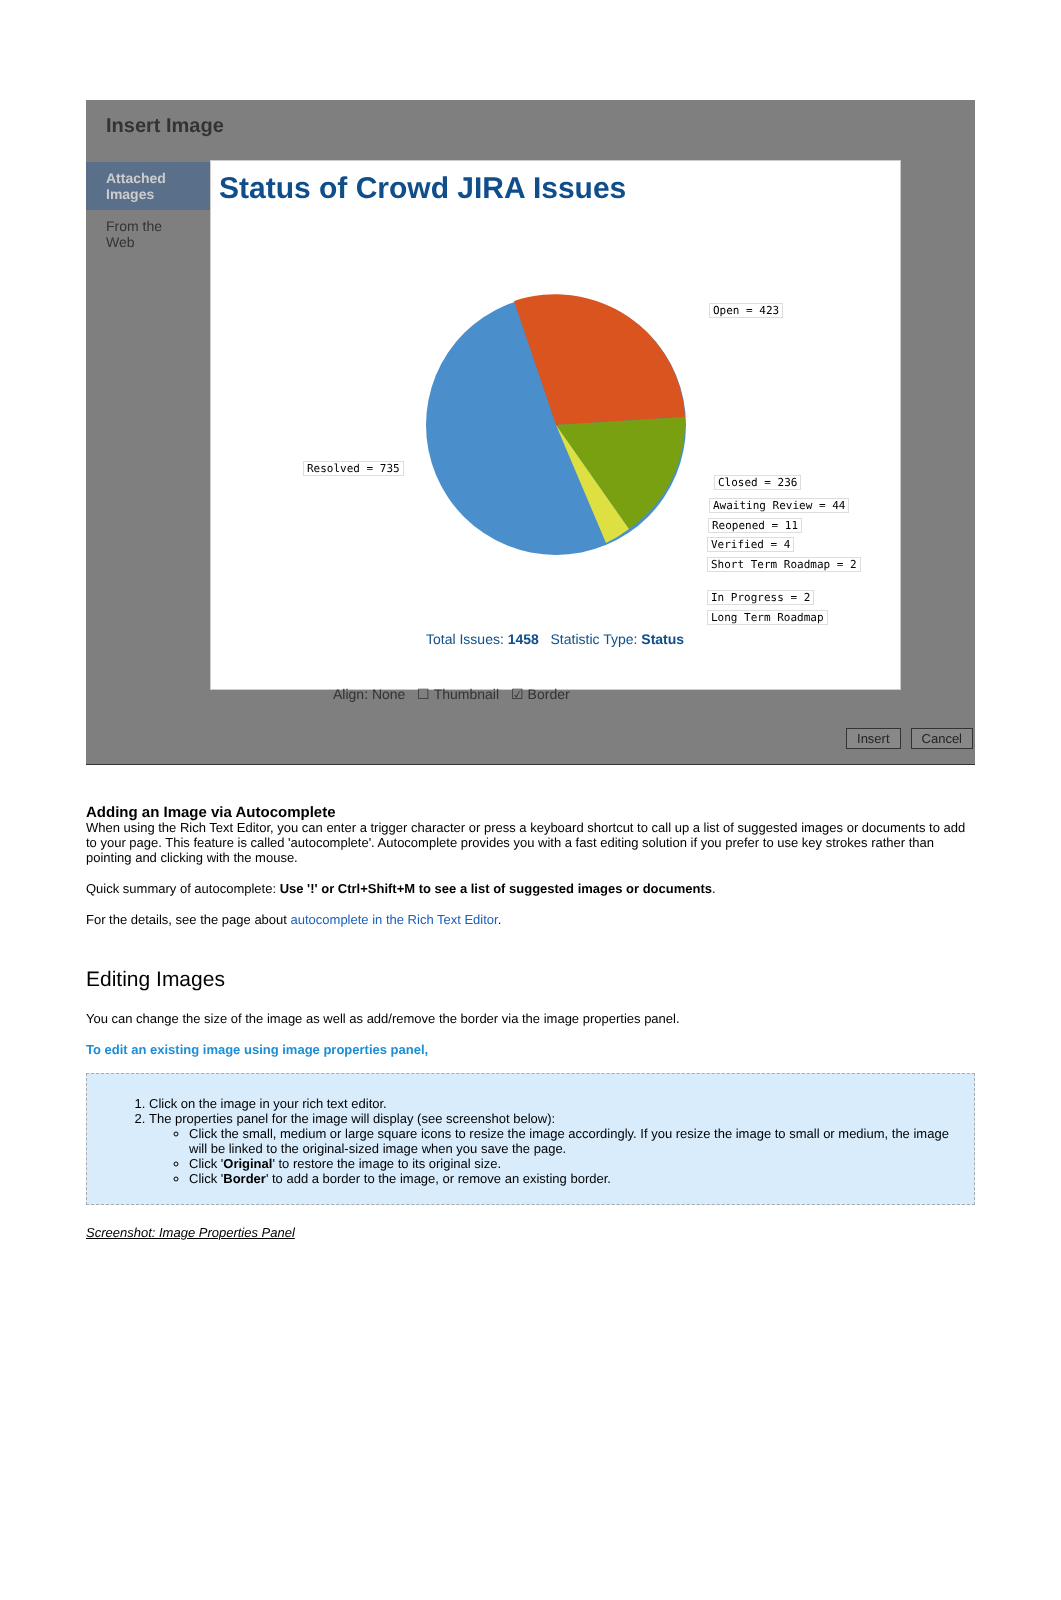Insert Image
Attached Images
From the Web
Status of Crowd JIRA Issues
Open = 423
Resolved = 735
Closed = 236
Awaiting Review = 44
Reopened = 11
Verified = 4
Short Term Roadmap = 2
In Progress = 2
Long Term Roadmap
Total Issues: 1458 Statistic Type: Status
Align: None ☐ Thumbnail ☑ Border
Insert Cancel
Adding an Image via Autocomplete
When using the Rich Text Editor, you can enter a trigger character or press a keyboard shortcut to call up a list of suggested images or documents to add to your page. This feature is called 'autocomplete'. Autocomplete provides you with a fast editing solution if you prefer to use key strokes rather than pointing and clicking with the mouse.
Quick summary of autocomplete: Use '!' or Ctrl+Shift+M to see a list of suggested images or documents.
For the details, see the page about autocomplete in the Rich Text Editor.
Editing Images
You can change the size of the image as well as add/remove the border via the image properties panel.
To edit an existing image using image properties panel,
1. Click on the image in your rich text editor.
2. The properties panel for the image will display (see screenshot below):
Click the small, medium or large square icons to resize the image accordingly. If you resize the image to small or medium, the image will be linked to the original-sized image when you save the page.
Click 'Original' to restore the image to its original size.
Click 'Border' to add a border to the image, or remove an existing border.
Screenshot: Image Properties Panel